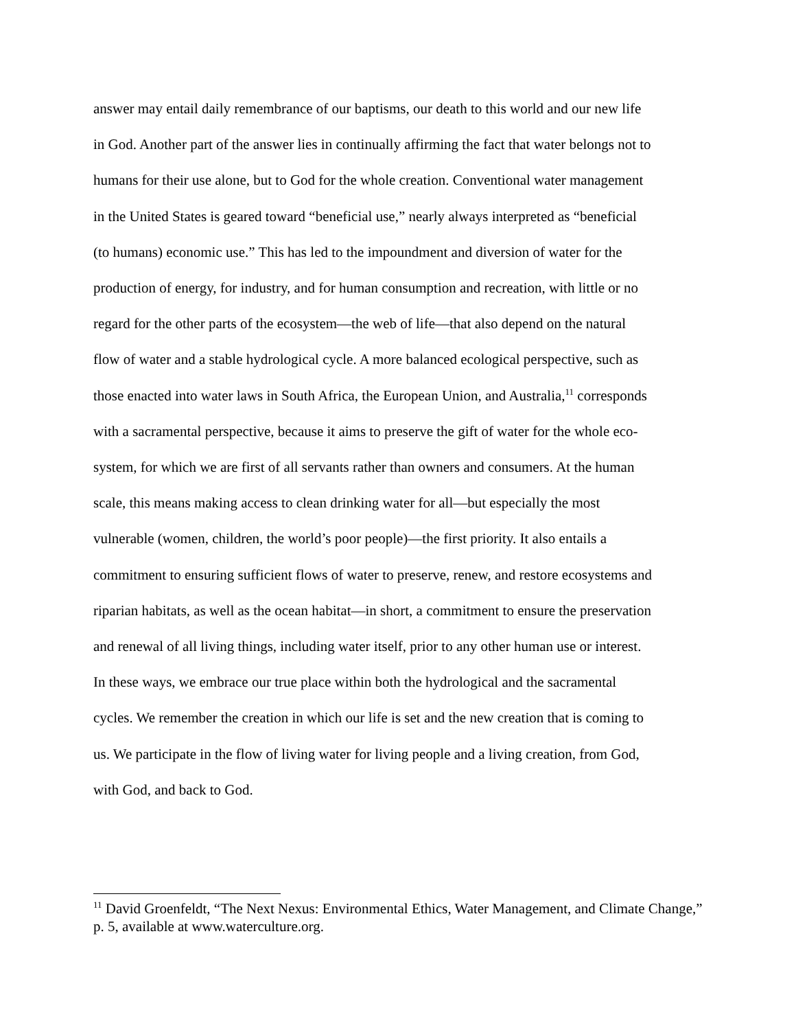answer may entail daily remembrance of our baptisms, our death to this world and our new life
in God. Another part of the answer lies in continually affirming the fact that water belongs not to
humans for their use alone, but to God for the whole creation. Conventional water management
in the United States is geared toward “beneficial use,” nearly always interpreted as “beneficial
(to humans) economic use.” This has led to the impoundment and diversion of water for the
production of energy, for industry, and for human consumption and recreation, with little or no
regard for the other parts of the ecosystem—the web of life—that also depend on the natural
flow of water and a stable hydrological cycle. A more balanced ecological perspective, such as
those enacted into water laws in South Africa, the European Union, and Australia,<sup>11</sup> corresponds
with a sacramental perspective, because it aims to preserve the gift of water for the whole eco-
system, for which we are first of all servants rather than owners and consumers. At the human
scale, this means making access to clean drinking water for all—but especially the most
vulnerable (women, children, the world’s poor people)—the first priority. It also entails a
commitment to ensuring sufficient flows of water to preserve, renew, and restore ecosystems and
riparian habitats, as well as the ocean habitat—in short, a commitment to ensure the preservation
and renewal of all living things, including water itself, prior to any other human use or interest.
In these ways, we embrace our true place within both the hydrological and the sacramental
cycles. We remember the creation in which our life is set and the new creation that is coming to
us. We participate in the flow of living water for living people and a living creation, from God,
with God, and back to God.
<sup>11</sup> David Groenfeldt, “The Next Nexus: Environmental Ethics, Water Management, and Climate Change,” p. 5, available at www.waterculture.org.